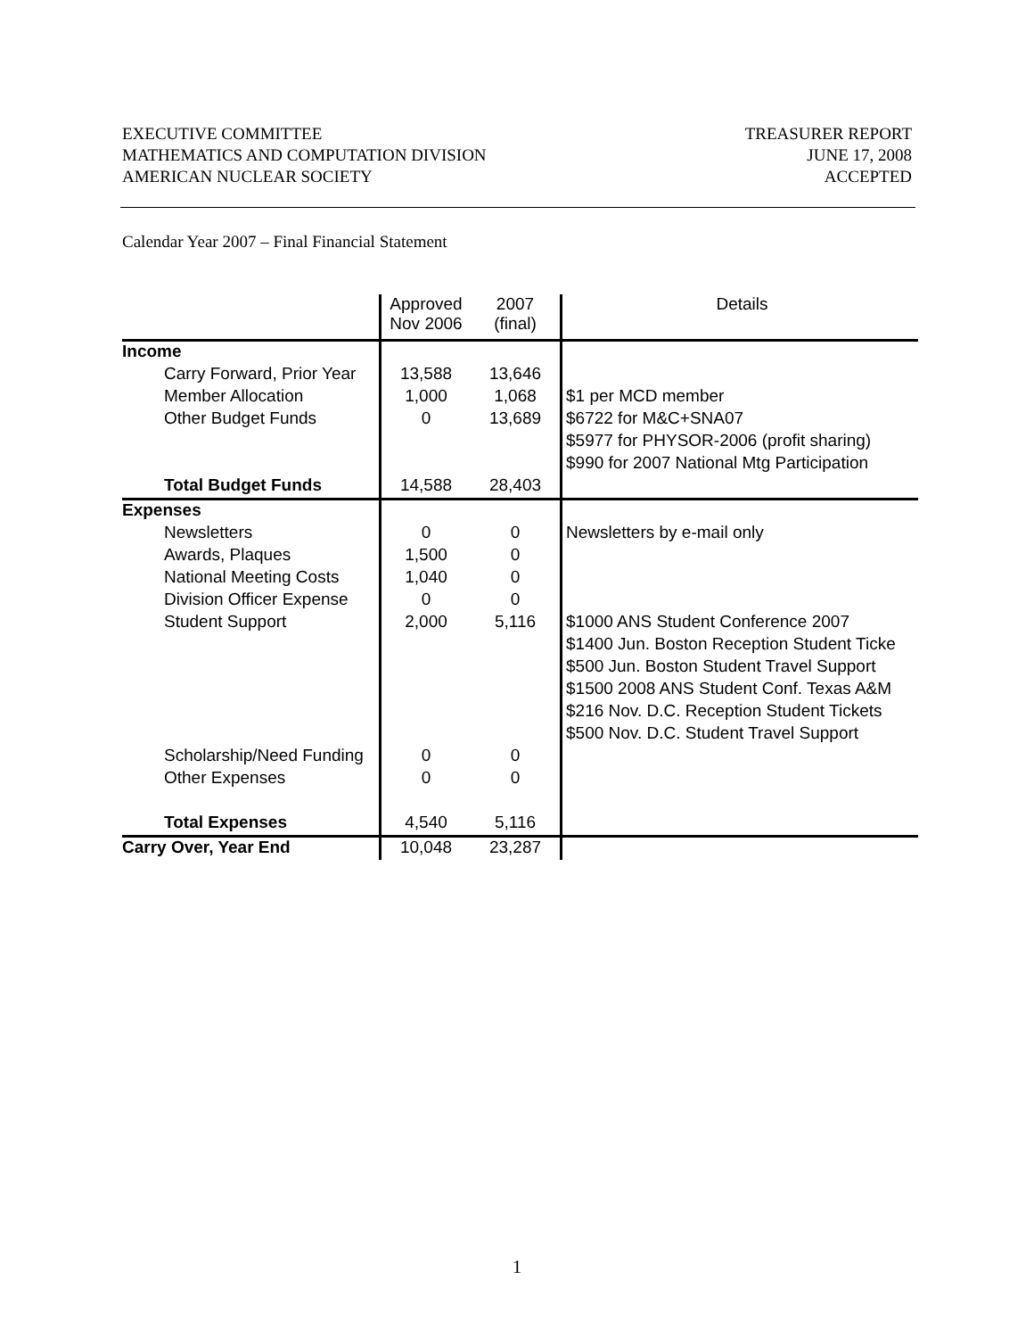EXECUTIVE COMMITTEE
MATHEMATICS AND COMPUTATION DIVISION
AMERICAN NUCLEAR SOCIETY
TREASURER REPORT
JUNE 17, 2008
ACCEPTED
Calendar Year 2007 – Final Financial Statement
| | Approved Nov 2006 | 2007 (final) | Details |
| --- | --- | --- | --- |
| Income | | | |
| Carry Forward, Prior Year | 13,588 | 13,646 | |
| Member Allocation | 1,000 | 1,068 | $1 per MCD member |
| Other Budget Funds | 0 | 13,689 | $6722 for M&C+SNA07 |
| | | | $5977 for PHYSOR-2006 (profit sharing) |
| | | | $990 for 2007 National Mtg Participation |
| Total Budget Funds | 14,588 | 28,403 | |
| Expenses | | | |
| Newsletters | 0 | 0 | Newsletters by e-mail only |
| Awards, Plaques | 1,500 | 0 | |
| National Meeting Costs | 1,040 | 0 | |
| Division Officer Expense | 0 | 0 | |
| Student Support | 2,000 | 5,116 | $1000 ANS Student Conference 2007 |
| | | | $1400 Jun. Boston Reception Student Ticke |
| | | | $500 Jun. Boston Student Travel Support |
| | | | $1500 2008 ANS Student Conf. Texas A&M |
| | | | $216 Nov. D.C. Reception Student Tickets |
| | | | $500 Nov. D.C. Student Travel Support |
| Scholarship/Need Funding | 0 | 0 | |
| Other Expenses | 0 | 0 | |
| Total Expenses | 4,540 | 5,116 | |
| Carry Over, Year End | 10,048 | 23,287 | |
1